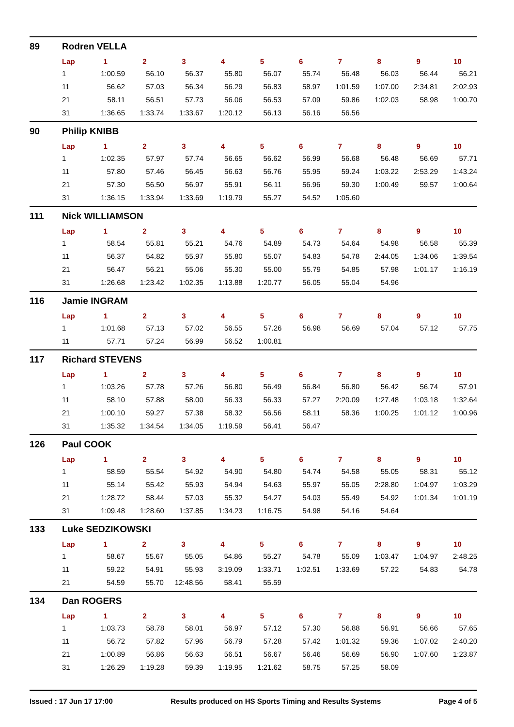89 Rodren VELLA
| Lap | 1 | 2 | 3 | 4 | 5 | 6 | 7 | 8 | 9 | 10 |
| --- | --- | --- | --- | --- | --- | --- | --- | --- | --- | --- |
| 1 | 1:00.59 | 56.10 | 56.37 | 55.80 | 56.07 | 55.74 | 56.48 | 56.03 | 56.44 | 56.21 |
| 11 | 56.62 | 57.03 | 56.34 | 56.29 | 56.83 | 58.97 | 1:01.59 | 1:07.00 | 2:34.81 | 2:02.93 |
| 21 | 58.11 | 56.51 | 57.73 | 56.06 | 56.53 | 57.09 | 59.86 | 1:02.03 | 58.98 | 1:00.70 |
| 31 | 1:36.65 | 1:33.74 | 1:33.67 | 1:20.12 | 56.13 | 56.16 | 56.56 | | | |
90 Philip KNIBB
| Lap | 1 | 2 | 3 | 4 | 5 | 6 | 7 | 8 | 9 | 10 |
| --- | --- | --- | --- | --- | --- | --- | --- | --- | --- | --- |
| 1 | 1:02.35 | 57.97 | 57.74 | 56.65 | 56.62 | 56.99 | 56.68 | 56.48 | 56.69 | 57.71 |
| 11 | 57.80 | 57.46 | 56.45 | 56.63 | 56.76 | 55.95 | 59.24 | 1:03.22 | 2:53.29 | 1:43.24 |
| 21 | 57.30 | 56.50 | 56.97 | 55.91 | 56.11 | 56.96 | 59.30 | 1:00.49 | 59.57 | 1:00.64 |
| 31 | 1:36.15 | 1:33.94 | 1:33.69 | 1:19.79 | 55.27 | 54.52 | 1:05.60 | | | |
111 Nick WILLIAMSON
| Lap | 1 | 2 | 3 | 4 | 5 | 6 | 7 | 8 | 9 | 10 |
| --- | --- | --- | --- | --- | --- | --- | --- | --- | --- | --- |
| 1 | 58.54 | 55.81 | 55.21 | 54.76 | 54.89 | 54.73 | 54.64 | 54.98 | 56.58 | 55.39 |
| 11 | 56.37 | 54.82 | 55.97 | 55.80 | 55.07 | 54.83 | 54.78 | 2:44.05 | 1:34.06 | 1:39.54 |
| 21 | 56.47 | 56.21 | 55.06 | 55.30 | 55.00 | 55.79 | 54.85 | 57.98 | 1:01.17 | 1:16.19 |
| 31 | 1:26.68 | 1:23.42 | 1:02.35 | 1:13.88 | 1:20.77 | 56.05 | 55.04 | 54.96 | | |
116 Jamie INGRAM
| Lap | 1 | 2 | 3 | 4 | 5 | 6 | 7 | 8 | 9 | 10 |
| --- | --- | --- | --- | --- | --- | --- | --- | --- | --- | --- |
| 1 | 1:01.68 | 57.13 | 57.02 | 56.55 | 57.26 | 56.98 | 56.69 | 57.04 | 57.12 | 57.75 |
| 11 | 57.71 | 57.24 | 56.99 | 56.52 | 1:00.81 | | | | | |
117 Richard STEVENS
| Lap | 1 | 2 | 3 | 4 | 5 | 6 | 7 | 8 | 9 | 10 |
| --- | --- | --- | --- | --- | --- | --- | --- | --- | --- | --- |
| 1 | 1:03.26 | 57.78 | 57.26 | 56.80 | 56.49 | 56.84 | 56.80 | 56.42 | 56.74 | 57.91 |
| 11 | 58.10 | 57.88 | 58.00 | 56.33 | 56.33 | 57.27 | 2:20.09 | 1:27.48 | 1:03.18 | 1:32.64 |
| 21 | 1:00.10 | 59.27 | 57.38 | 58.32 | 56.56 | 58.11 | 58.36 | 1:00.25 | 1:01.12 | 1:00.96 |
| 31 | 1:35.32 | 1:34.54 | 1:34.05 | 1:19.59 | 56.41 | 56.47 | | | | |
126 Paul COOK
| Lap | 1 | 2 | 3 | 4 | 5 | 6 | 7 | 8 | 9 | 10 |
| --- | --- | --- | --- | --- | --- | --- | --- | --- | --- | --- |
| 1 | 58.59 | 55.54 | 54.92 | 54.90 | 54.80 | 54.74 | 54.58 | 55.05 | 58.31 | 55.12 |
| 11 | 55.14 | 55.42 | 55.93 | 54.94 | 54.63 | 55.97 | 55.05 | 2:28.80 | 1:04.97 | 1:03.29 |
| 21 | 1:28.72 | 58.44 | 57.03 | 55.32 | 54.27 | 54.03 | 55.49 | 54.92 | 1:01.34 | 1:01.19 |
| 31 | 1:09.48 | 1:28.60 | 1:37.85 | 1:34.23 | 1:16.75 | 54.98 | 54.16 | 54.64 | | |
133 Luke SEDZIKOWSKI
| Lap | 1 | 2 | 3 | 4 | 5 | 6 | 7 | 8 | 9 | 10 |
| --- | --- | --- | --- | --- | --- | --- | --- | --- | --- | --- |
| 1 | 58.67 | 55.67 | 55.05 | 54.86 | 55.27 | 54.78 | 55.09 | 1:03.47 | 1:04.97 | 2:48.25 |
| 11 | 59.22 | 54.91 | 55.93 | 3:19.09 | 1:33.71 | 1:02.51 | 1:33.69 | 57.22 | 54.83 | 54.78 |
| 21 | 54.59 | 55.70 | 12:48.56 | 58.41 | 55.59 | | | | | |
134 Dan ROGERS
| Lap | 1 | 2 | 3 | 4 | 5 | 6 | 7 | 8 | 9 | 10 |
| --- | --- | --- | --- | --- | --- | --- | --- | --- | --- | --- |
| 1 | 1:03.73 | 58.78 | 58.01 | 56.97 | 57.12 | 57.30 | 56.88 | 56.91 | 56.66 | 57.65 |
| 11 | 56.72 | 57.82 | 57.96 | 56.79 | 57.28 | 57.42 | 1:01.32 | 59.36 | 1:07.02 | 2:40.20 |
| 21 | 1:00.89 | 56.86 | 56.63 | 56.51 | 56.67 | 56.46 | 56.69 | 56.90 | 1:07.60 | 1:23.87 |
| 31 | 1:26.29 | 1:19.28 | 59.39 | 1:19.95 | 1:21.62 | 58.75 | 57.25 | 58.09 | | |
Issued : 17 Jun 17 17:00 Results produced on HS Sports Timing and Results Systems Page 4 of 5